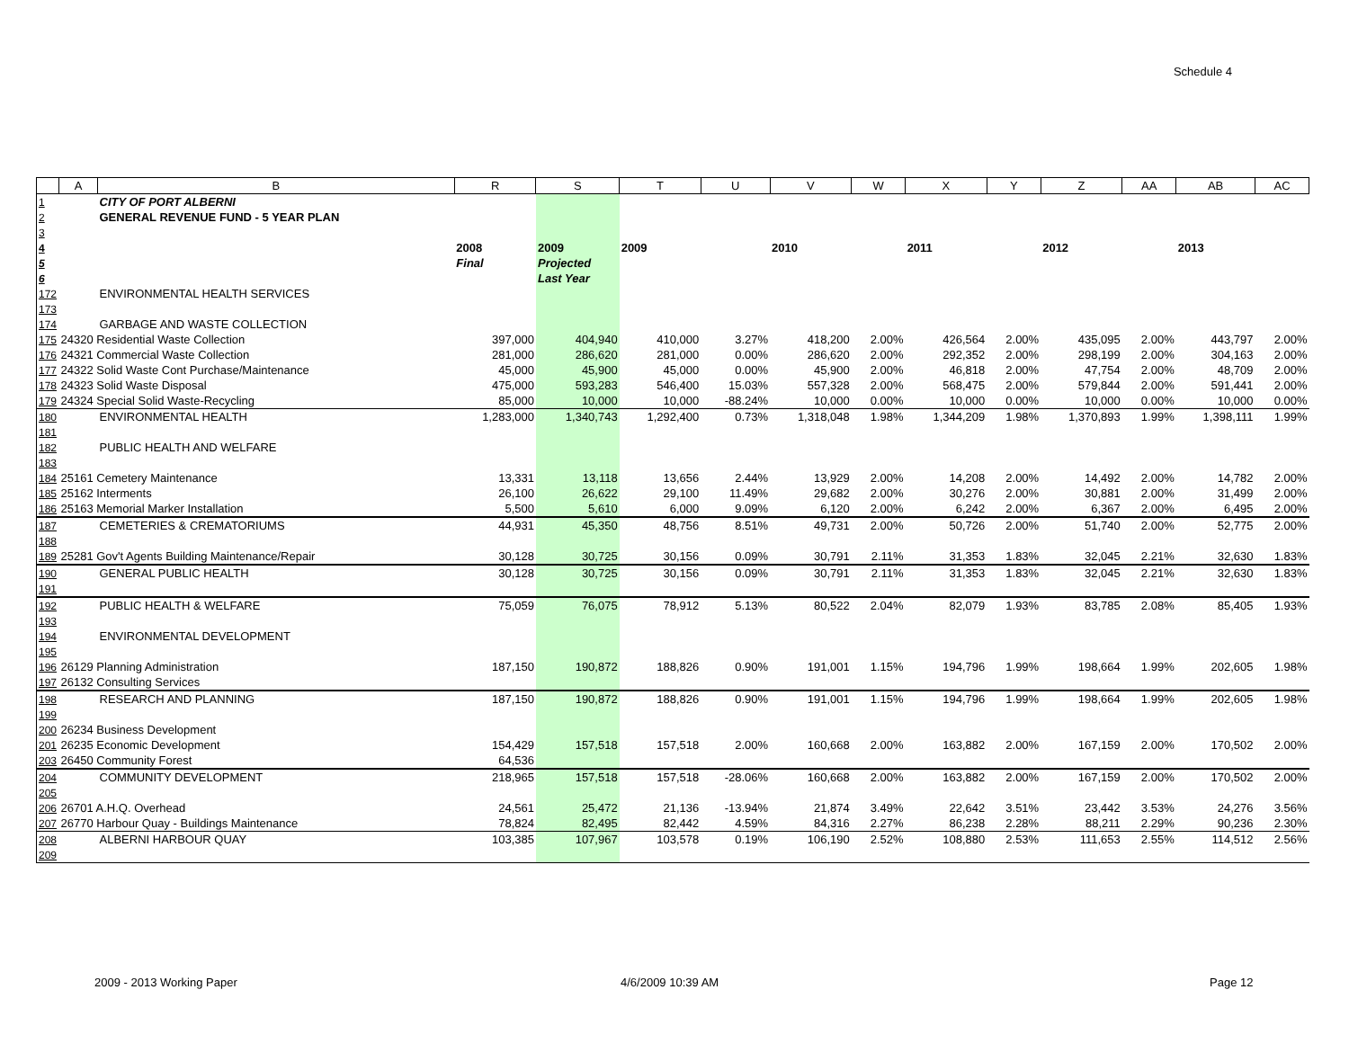Schedule 4
| | A | B | R | S | T | U | V | W | X | Y | Z | AA | AB | AC |
| --- | --- | --- | --- | --- | --- | --- | --- | --- | --- | --- | --- | --- | --- | --- |
| 1 | | CITY OF PORT ALBERNI | | | | | | | | | | | | |
| 2 | | GENERAL REVENUE FUND - 5 YEAR PLAN | | | | | | | | | | | | |
| 3 | | | | | | | | | | | | | | |
| 4 | | | 2008 | 2009 | 2009 | | 2010 | | 2011 | | 2012 | | 2013 | |
| 5 | | | Final | Projected | | | | | | | | | | |
| 6 | | | | Last Year | | | | | | | | | | |
| 172 | | ENVIRONMENTAL HEALTH SERVICES | | | | | | | | | | | | |
| 173 | | | | | | | | | | | | | | |
| 174 | | GARBAGE AND WASTE COLLECTION | | | | | | | | | | | | |
| 175 | 24320 Residential Waste Collection | | 397,000 | 404,940 | 410,000 | 3.27% | 418,200 | 2.00% | 426,564 | 2.00% | 435,095 | 2.00% | 443,797 | 2.00% |
| 176 | 24321 Commercial Waste Collection | | 281,000 | 286,620 | 281,000 | 0.00% | 286,620 | 2.00% | 292,352 | 2.00% | 298,199 | 2.00% | 304,163 | 2.00% |
| 177 | 24322 Solid Waste Cont Purchase/Maintenance | | 45,000 | 45,900 | 45,000 | 0.00% | 45,900 | 2.00% | 46,818 | 2.00% | 47,754 | 2.00% | 48,709 | 2.00% |
| 178 | 24323 Solid Waste Disposal | | 475,000 | 593,283 | 546,400 | 15.03% | 557,328 | 2.00% | 568,475 | 2.00% | 579,844 | 2.00% | 591,441 | 2.00% |
| 179 | 24324 Special Solid Waste-Recycling | | 85,000 | 10,000 | 10,000 | -88.24% | 10,000 | 0.00% | 10,000 | 0.00% | 10,000 | 0.00% | 10,000 | 0.00% |
| 180 | | ENVIRONMENTAL HEALTH | 1,283,000 | 1,340,743 | 1,292,400 | 0.73% | 1,318,048 | 1.98% | 1,344,209 | 1.98% | 1,370,893 | 1.99% | 1,398,111 | 1.99% |
| 181 | | | | | | | | | | | | | | |
| 182 | | PUBLIC HEALTH AND WELFARE | | | | | | | | | | | | |
| 183 | | | | | | | | | | | | | | |
| 184 | 25161 Cemetery Maintenance | | 13,331 | 13,118 | 13,656 | 2.44% | 13,929 | 2.00% | 14,208 | 2.00% | 14,492 | 2.00% | 14,782 | 2.00% |
| 185 | 25162 Interments | | 26,100 | 26,622 | 29,100 | 11.49% | 29,682 | 2.00% | 30,276 | 2.00% | 30,881 | 2.00% | 31,499 | 2.00% |
| 186 | 25163 Memorial Marker Installation | | 5,500 | 5,610 | 6,000 | 9.09% | 6,120 | 2.00% | 6,242 | 2.00% | 6,367 | 2.00% | 6,495 | 2.00% |
| 187 | | CEMETERIES & CREMATORIUMS | 44,931 | 45,350 | 48,756 | 8.51% | 49,731 | 2.00% | 50,726 | 2.00% | 51,740 | 2.00% | 52,775 | 2.00% |
| 188 | | | | | | | | | | | | | | |
| 189 | 25281 Gov't Agents Building Maintenance/Repair | | 30,128 | 30,725 | 30,156 | 0.09% | 30,791 | 2.11% | 31,353 | 1.83% | 32,045 | 2.21% | 32,630 | 1.83% |
| 190 | | GENERAL PUBLIC HEALTH | 30,128 | 30,725 | 30,156 | 0.09% | 30,791 | 2.11% | 31,353 | 1.83% | 32,045 | 2.21% | 32,630 | 1.83% |
| 191 | | | | | | | | | | | | | | |
| 192 | | PUBLIC HEALTH & WELFARE | 75,059 | 76,075 | 78,912 | 5.13% | 80,522 | 2.04% | 82,079 | 1.93% | 83,785 | 2.08% | 85,405 | 1.93% |
| 193 | | | | | | | | | | | | | | |
| 194 | | ENVIRONMENTAL DEVELOPMENT | | | | | | | | | | | | |
| 195 | | | | | | | | | | | | | | |
| 196 | 26129 Planning Administration | | 187,150 | 190,872 | 188,826 | 0.90% | 191,001 | 1.15% | 194,796 | 1.99% | 198,664 | 1.99% | 202,605 | 1.98% |
| 197 | 26132 Consulting Services | | | | | | | | | | | | | |
| 198 | | RESEARCH AND PLANNING | 187,150 | 190,872 | 188,826 | 0.90% | 191,001 | 1.15% | 194,796 | 1.99% | 198,664 | 1.99% | 202,605 | 1.98% |
| 199 | | | | | | | | | | | | | | |
| 200 | 26234 Business Development | | | | | | | | | | | | | |
| 201 | 26235 Economic Development | | 154,429 | 157,518 | 157,518 | 2.00% | 160,668 | 2.00% | 163,882 | 2.00% | 167,159 | 2.00% | 170,502 | 2.00% |
| 203 | 26450 Community Forest | | 64,536 | | | | | | | | | | | |
| 204 | | COMMUNITY DEVELOPMENT | 218,965 | 157,518 | 157,518 | -28.06% | 160,668 | 2.00% | 163,882 | 2.00% | 167,159 | 2.00% | 170,502 | 2.00% |
| 205 | | | | | | | | | | | | | | |
| 206 | 26701 A.H.Q. Overhead | | 24,561 | 25,472 | 21,136 | -13.94% | 21,874 | 3.49% | 22,642 | 3.51% | 23,442 | 3.53% | 24,276 | 3.56% |
| 207 | 26770 Harbour Quay - Buildings Maintenance | | 78,824 | 82,495 | 82,442 | 4.59% | 84,316 | 2.27% | 86,238 | 2.28% | 88,211 | 2.29% | 90,236 | 2.30% |
| 208 | | ALBERNI HARBOUR QUAY | 103,385 | 107,967 | 103,578 | 0.19% | 106,190 | 2.52% | 108,880 | 2.53% | 111,653 | 2.55% | 114,512 | 2.56% |
| 209 | | | | | | | | | | | | | | |
2009 - 2013 Working Paper 4/6/2009 10:39 AM Page 12